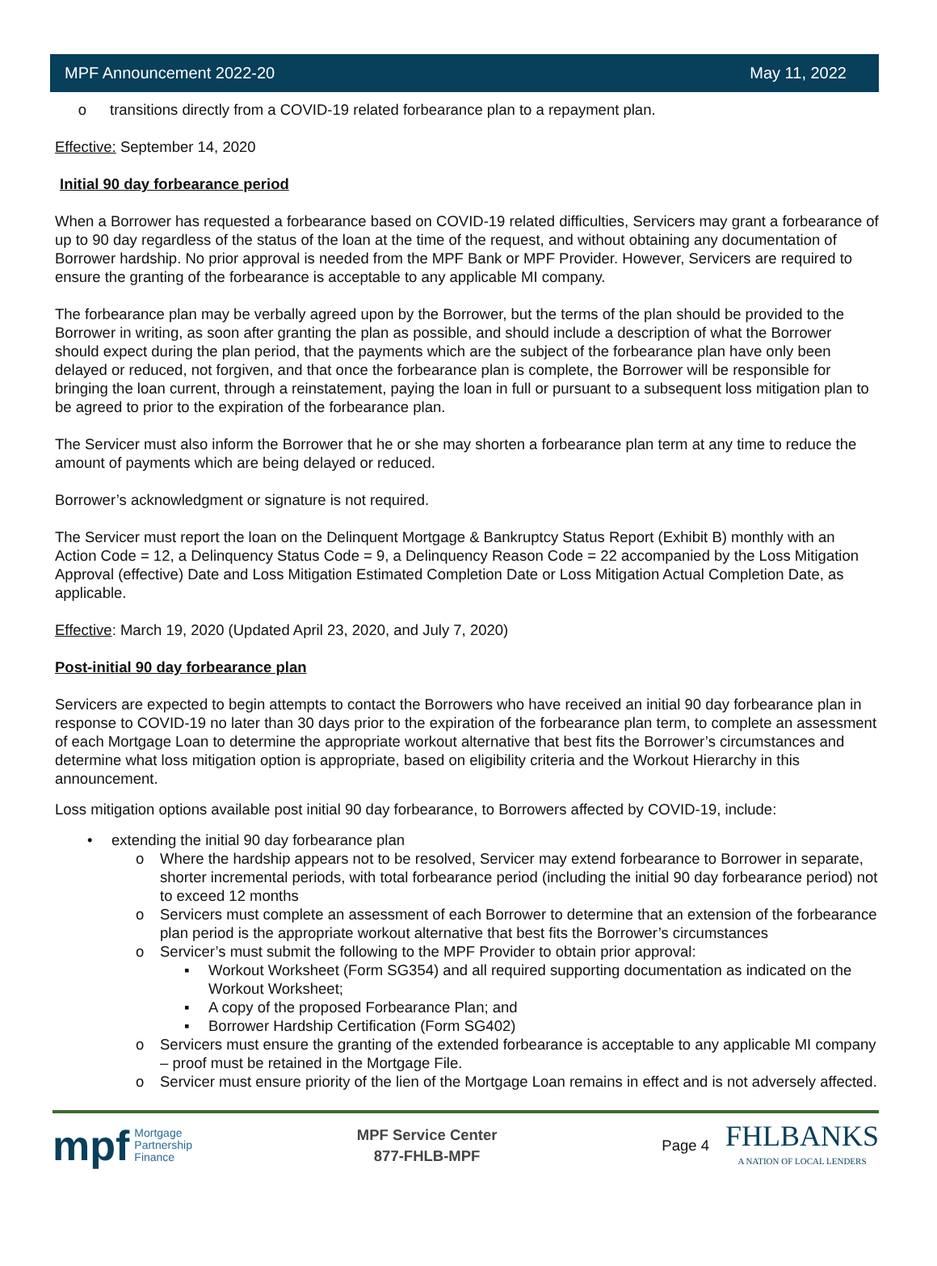MPF Announcement 2022-20 May 11, 2022
o transitions directly from a COVID-19 related forbearance plan to a repayment plan.
Effective: September 14, 2020
Initial 90 day forbearance period
When a Borrower has requested a forbearance based on COVID-19 related difficulties, Servicers may grant a forbearance of up to 90 day regardless of the status of the loan at the time of the request, and without obtaining any documentation of Borrower hardship. No prior approval is needed from the MPF Bank or MPF Provider. However, Servicers are required to ensure the granting of the forbearance is acceptable to any applicable MI company.
The forbearance plan may be verbally agreed upon by the Borrower, but the terms of the plan should be provided to the Borrower in writing, as soon after granting the plan as possible, and should include a description of what the Borrower should expect during the plan period, that the payments which are the subject of the forbearance plan have only been delayed or reduced, not forgiven, and that once the forbearance plan is complete, the Borrower will be responsible for bringing the loan current, through a reinstatement, paying the loan in full or pursuant to a subsequent loss mitigation plan to be agreed to prior to the expiration of the forbearance plan.
The Servicer must also inform the Borrower that he or she may shorten a forbearance plan term at any time to reduce the amount of payments which are being delayed or reduced.
Borrower’s acknowledgment or signature is not required.
The Servicer must report the loan on the Delinquent Mortgage & Bankruptcy Status Report (Exhibit B) monthly with an Action Code = 12, a Delinquency Status Code = 9, a Delinquency Reason Code = 22 accompanied by the Loss Mitigation Approval (effective) Date and Loss Mitigation Estimated Completion Date or Loss Mitigation Actual Completion Date, as applicable.
Effective: March 19, 2020 (Updated April 23, 2020, and July 7, 2020)
Post-initial 90 day forbearance plan
Servicers are expected to begin attempts to contact the Borrowers who have received an initial 90 day forbearance plan in response to COVID-19 no later than 30 days prior to the expiration of the forbearance plan term, to complete an assessment of each Mortgage Loan to determine the appropriate workout alternative that best fits the Borrower’s circumstances and determine what loss mitigation option is appropriate, based on eligibility criteria and the Workout Hierarchy in this announcement.
Loss mitigation options available post initial 90 day forbearance, to Borrowers affected by COVID-19, include:
• extending the initial 90 day forbearance plan
o Where the hardship appears not to be resolved, Servicer may extend forbearance to Borrower in separate, shorter incremental periods, with total forbearance period (including the initial 90 day forbearance period) not to exceed 12 months
o Servicers must complete an assessment of each Borrower to determine that an extension of the forbearance plan period is the appropriate workout alternative that best fits the Borrower’s circumstances
o Servicer’s must submit the following to the MPF Provider to obtain prior approval:
▪ Workout Worksheet (Form SG354) and all required supporting documentation as indicated on the Workout Worksheet;
▪ A copy of the proposed Forbearance Plan; and
▪ Borrower Hardship Certification (Form SG402)
o Servicers must ensure the granting of the extended forbearance is acceptable to any applicable MI company – proof must be retained in the Mortgage File.
o Servicer must ensure priority of the lien of the Mortgage Loan remains in effect and is not adversely affected.
mpf Mortgage
Partnership
Finance
MPF Service Center
877-FHLB-MPF
Page 4 FHLBANKS
A NATION OF LOCAL LENDERS